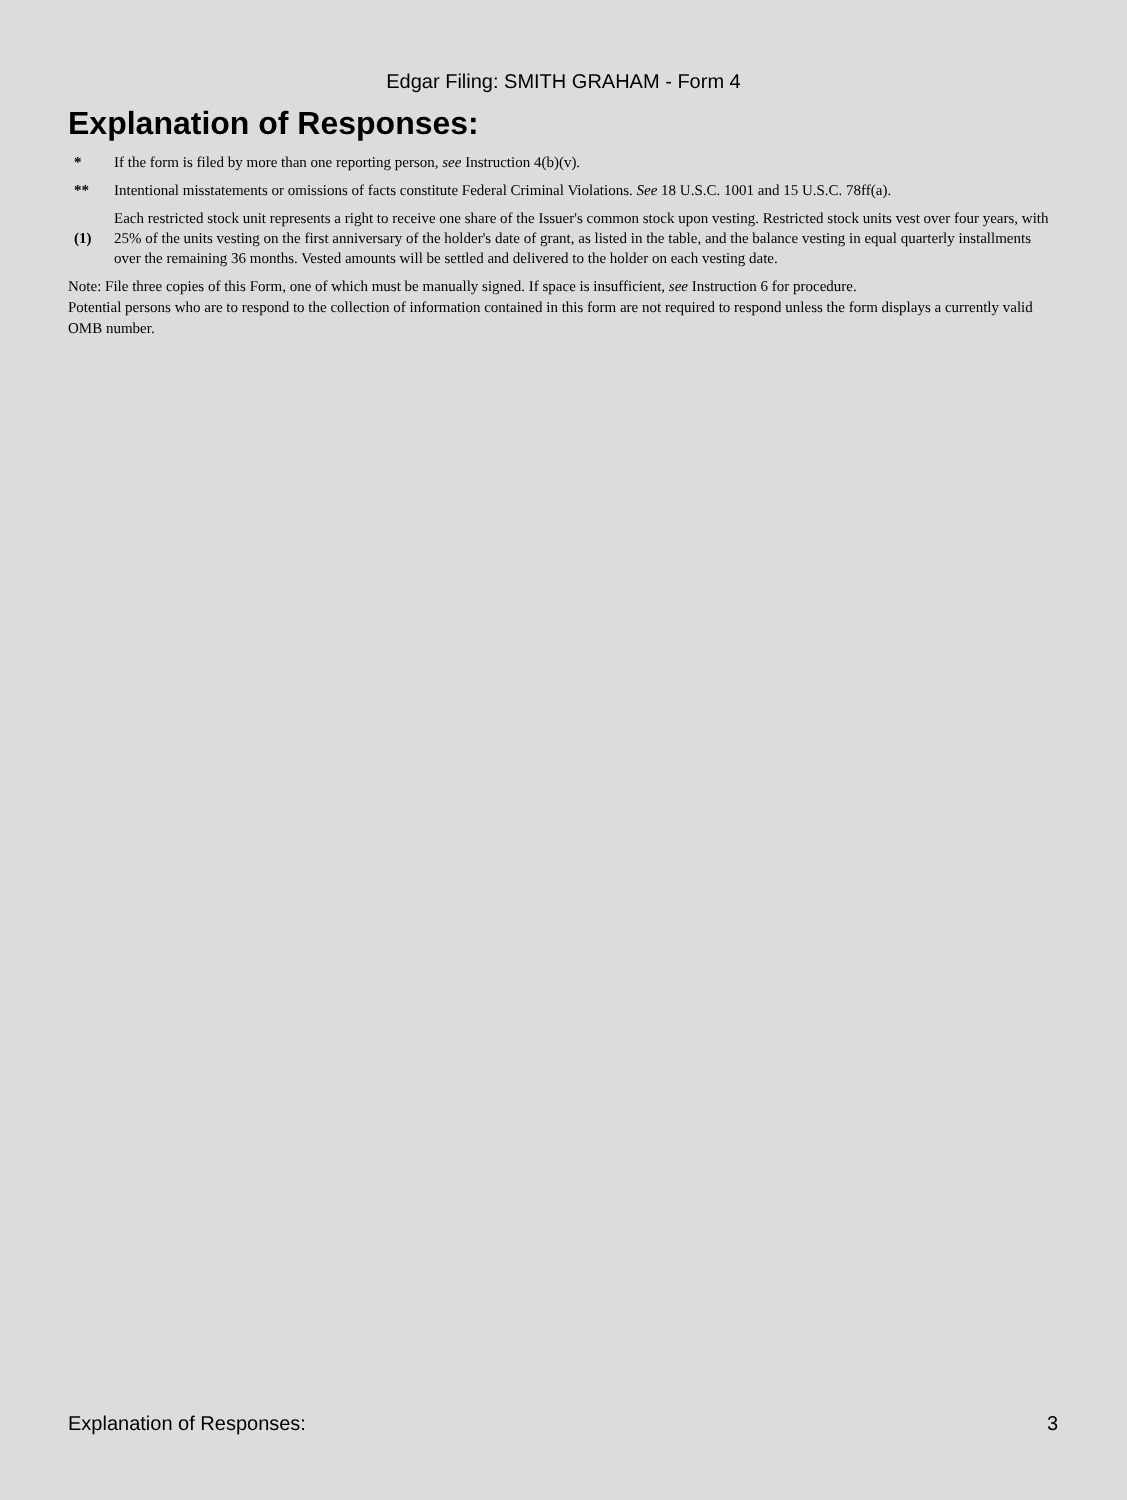Edgar Filing: SMITH GRAHAM - Form 4
Explanation of Responses:
| * | If the form is filed by more than one reporting person, see Instruction 4(b)(v). |
| ** | Intentional misstatements or omissions of facts constitute Federal Criminal Violations. See 18 U.S.C. 1001 and 15 U.S.C. 78ff(a). |
| (1) | Each restricted stock unit represents a right to receive one share of the Issuer's common stock upon vesting. Restricted stock units vest over four years, with 25% of the units vesting on the first anniversary of the holder's date of grant, as listed in the table, and the balance vesting in equal quarterly installments over the remaining 36 months. Vested amounts will be settled and delivered to the holder on each vesting date. |
Note: File three copies of this Form, one of which must be manually signed. If space is insufficient, see Instruction 6 for procedure.
Potential persons who are to respond to the collection of information contained in this form are not required to respond unless the form displays a currently valid OMB number.
Explanation of Responses: 3